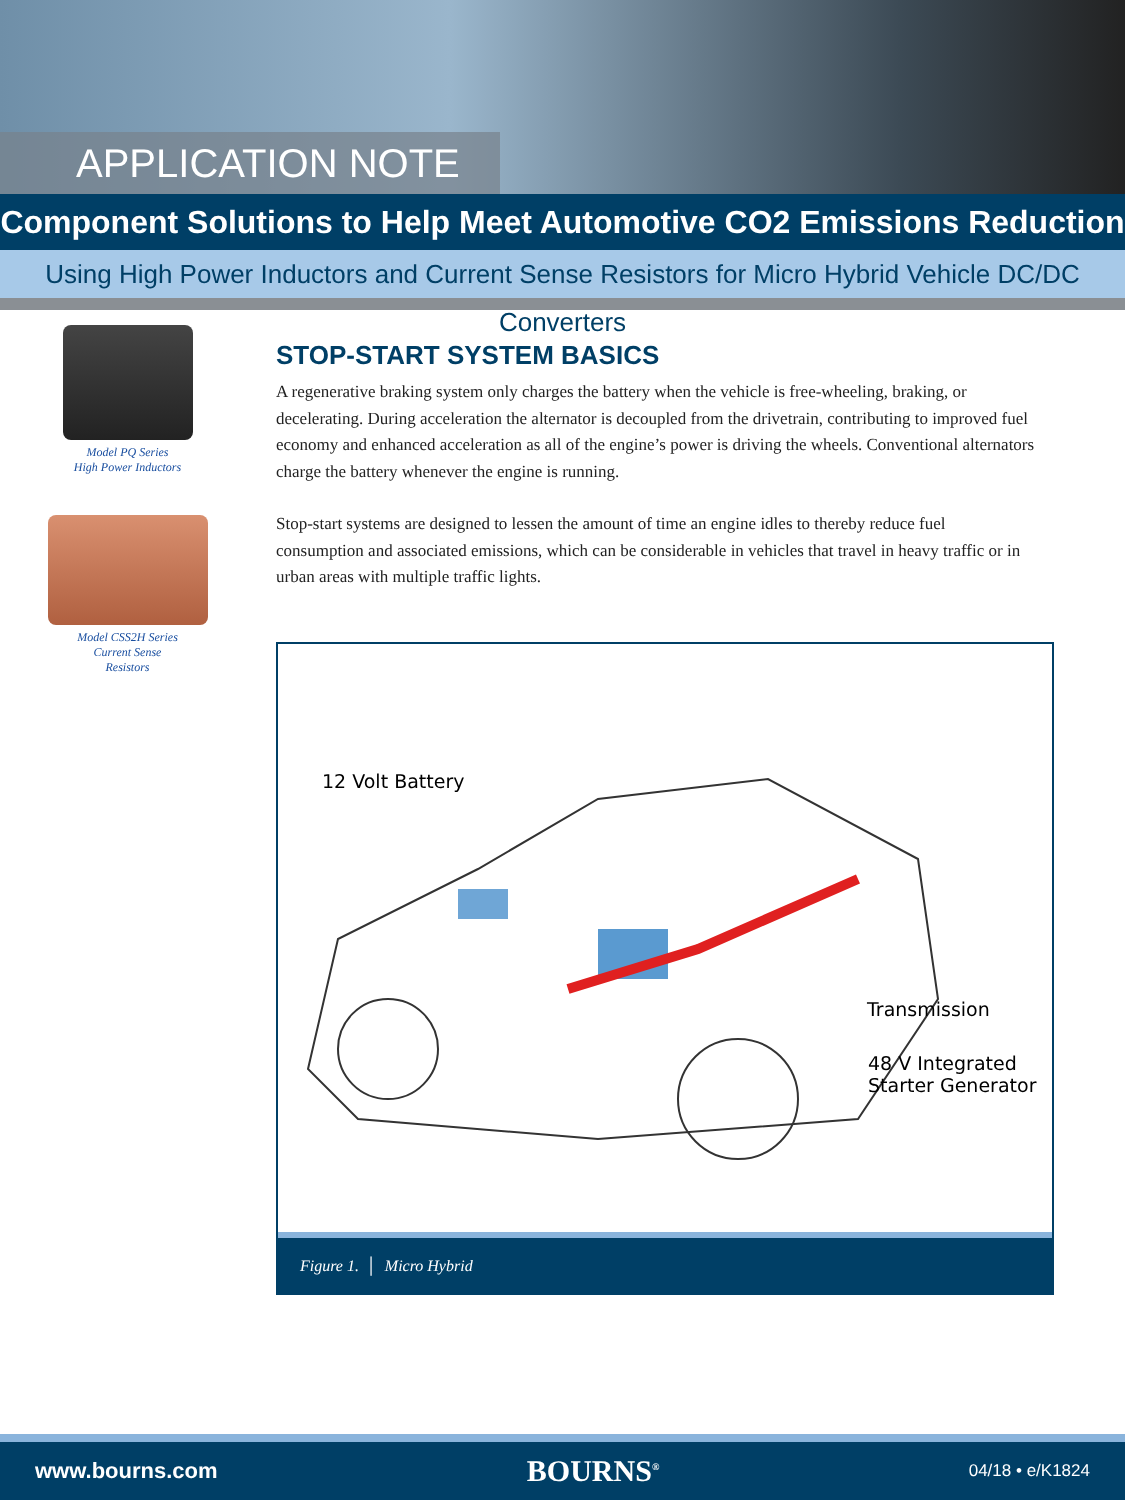APPLICATION NOTE
Component Solutions to Help Meet Automotive CO2 Emissions Reduction
Using High Power Inductors and Current Sense Resistors for Micro Hybrid Vehicle DC/DC Converters
Model PQ Series
High Power Inductors
Model CSS2H Series
Current Sense
Resistors
STOP-START SYSTEM BASICS
A regenerative braking system only charges the battery when the vehicle is free-wheeling, braking, or decelerating. During acceleration the alternator is decoupled from the drivetrain, contributing to improved fuel economy and enhanced acceleration as all of the engine’s power is driving the wheels. Conventional alternators charge the battery whenever the engine is running.
Stop-start systems are designed to lessen the amount of time an engine idles to thereby reduce fuel consumption and associated emissions, which can be considerable in vehicles that travel in heavy traffic or in urban areas with multiple traffic lights.
12 Volt Battery
Transmission
48 V Integrated
Starter Generator
Figure 1. │ Micro Hybrid
www.bourns.com BOURNS<sup>®</sup> 04/18 • e/K1824